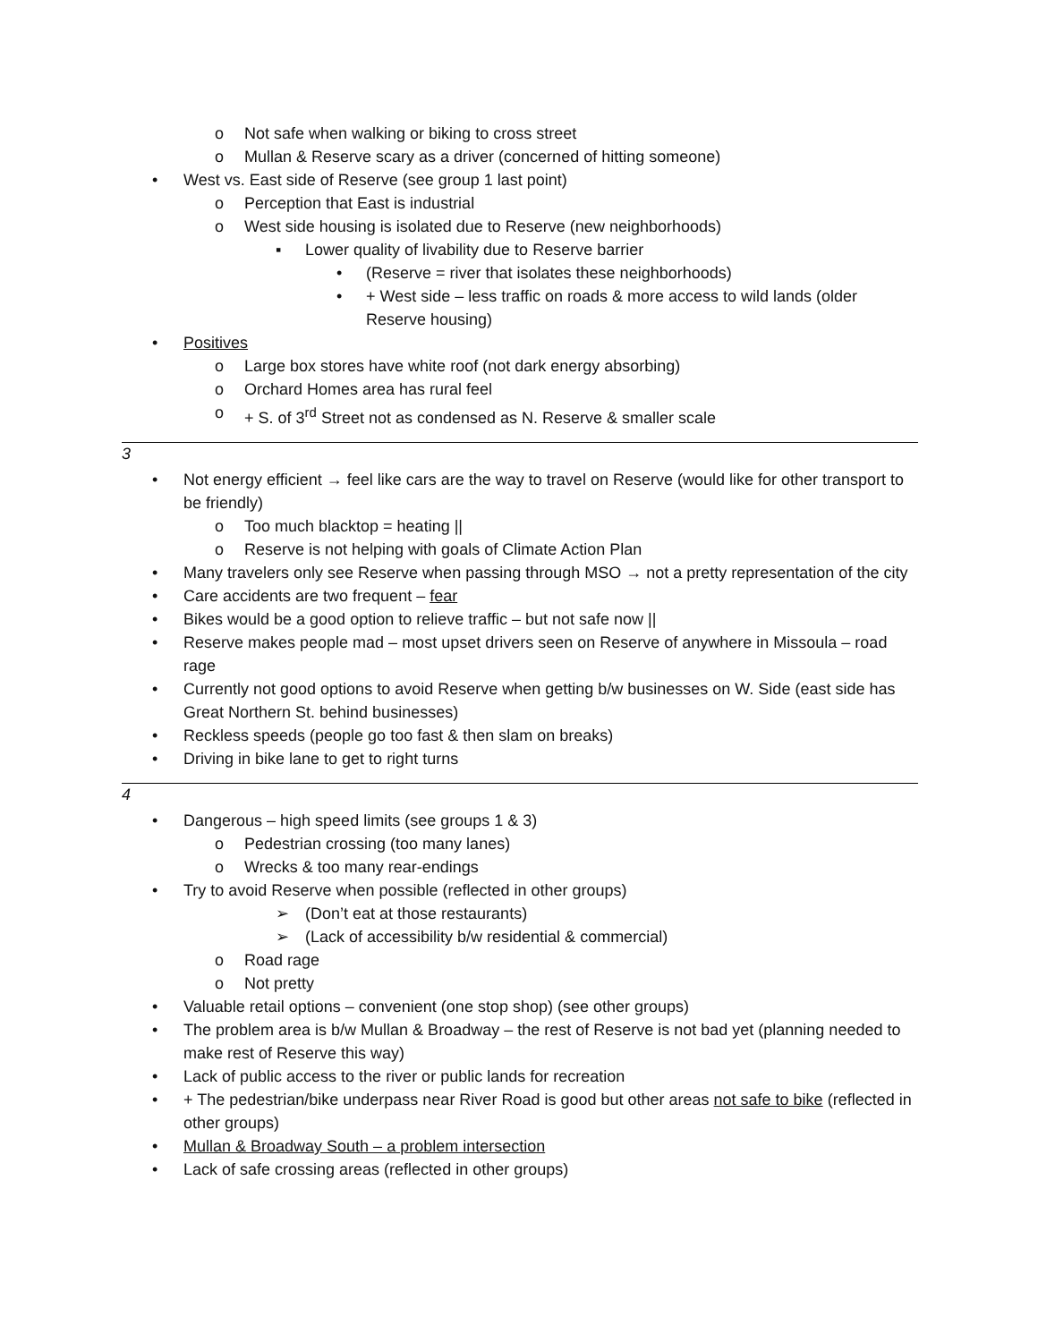o Not safe when walking or biking to cross street
o Mullan & Reserve scary as a driver (concerned of hitting someone)
• West vs. East side of Reserve (see group 1 last point)
o Perception that East is industrial
o West side housing is isolated due to Reserve (new neighborhoods)
▪ Lower quality of livability due to Reserve barrier
• (Reserve = river that isolates these neighborhoods)
• + West side – less traffic on roads & more access to wild lands (older Reserve housing)
• Positives
o Large box stores have white roof (not dark energy absorbing)
o Orchard Homes area has rural feel
o + S. of 3<sup>rd</sup> Street not as condensed as N. Reserve & smaller scale
3
• Not energy efficient → feel like cars are the way to travel on Reserve (would like for other transport to be friendly)
o Too much blacktop = heating ||
o Reserve is not helping with goals of Climate Action Plan
• Many travelers only see Reserve when passing through MSO → not a pretty representation of the city
• Care accidents are two frequent – fear
• Bikes would be a good option to relieve traffic – but not safe now ||
• Reserve makes people mad – most upset drivers seen on Reserve of anywhere in Missoula – road rage
• Currently not good options to avoid Reserve when getting b/w businesses on W. Side (east side has Great Northern St. behind businesses)
• Reckless speeds (people go too fast & then slam on breaks)
• Driving in bike lane to get to right turns
4
• Dangerous – high speed limits (see groups 1 & 3)
o Pedestrian crossing (too many lanes)
o Wrecks & too many rear-endings
• Try to avoid Reserve when possible (reflected in other groups)
➢ (Don’t eat at those restaurants)
➢ (Lack of accessibility b/w residential & commercial)
o Road rage
o Not pretty
• Valuable retail options – convenient (one stop shop) (see other groups)
• The problem area is b/w Mullan & Broadway – the rest of Reserve is not bad yet (planning needed to make rest of Reserve this way)
• Lack of public access to the river or public lands for recreation
• + The pedestrian/bike underpass near River Road is good but other areas not safe to bike (reflected in other groups)
• Mullan & Broadway South – a problem intersection
• Lack of safe crossing areas (reflected in other groups)